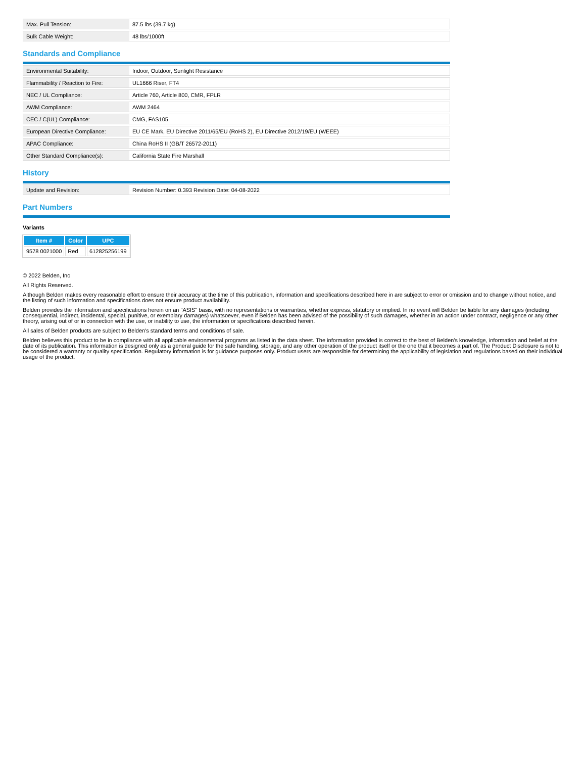| Max. Pull Tension: | 87.5 lbs (39.7 kg) |
| Bulk Cable Weight: | 48 lbs/1000ft |
Standards and Compliance
| Environmental Suitability: | Indoor, Outdoor, Sunlight Resistance |
| Flammability / Reaction to Fire: | UL1666 Riser, FT4 |
| NEC / UL Compliance: | Article 760, Article 800, CMR, FPLR |
| AWM Compliance: | AWM 2464 |
| CEC / C(UL) Compliance: | CMG, FAS105 |
| European Directive Compliance: | EU CE Mark, EU Directive 2011/65/EU (RoHS 2), EU Directive 2012/19/EU (WEEE) |
| APAC Compliance: | China RoHS II (GB/T 26572-2011) |
| Other Standard Compliance(s): | California State Fire Marshall |
History
| Update and Revision: | Revision Number: 0.393 Revision Date: 04-08-2022 |
Part Numbers
Variants
| Item # | Color | UPC |
| --- | --- | --- |
| 9578 0021000 | Red | 612825256199 |
© 2022 Belden, Inc
All Rights Reserved.
Although Belden makes every reasonable effort to ensure their accuracy at the time of this publication, information and specifications described here in are subject to error or omission and to change without notice, and the listing of such information and specifications does not ensure product availability.
Belden provides the information and specifications herein on an "ASIS" basis, with no representations or warranties, whether express, statutory or implied. In no event will Belden be liable for any damages (including consequential, indirect, incidental, special, punitive, or exemplary damages) whatsoever, even if Belden has been advised of the possibility of such damages, whether in an action under contract, negligence or any other theory, arising out of or in connection with the use, or inability to use, the information or specifications described herein.
All sales of Belden products are subject to Belden's standard terms and conditions of sale.
Belden believes this product to be in compliance with all applicable environmental programs as listed in the data sheet. The information provided is correct to the best of Belden's knowledge, information and belief at the date of its publication. This information is designed only as a general guide for the safe handling, storage, and any other operation of the product itself or the one that it becomes a part of. The Product Disclosure is not to be considered a warranty or quality specification. Regulatory information is for guidance purposes only. Product users are responsible for determining the applicability of legislation and regulations based on their individual usage of the product.